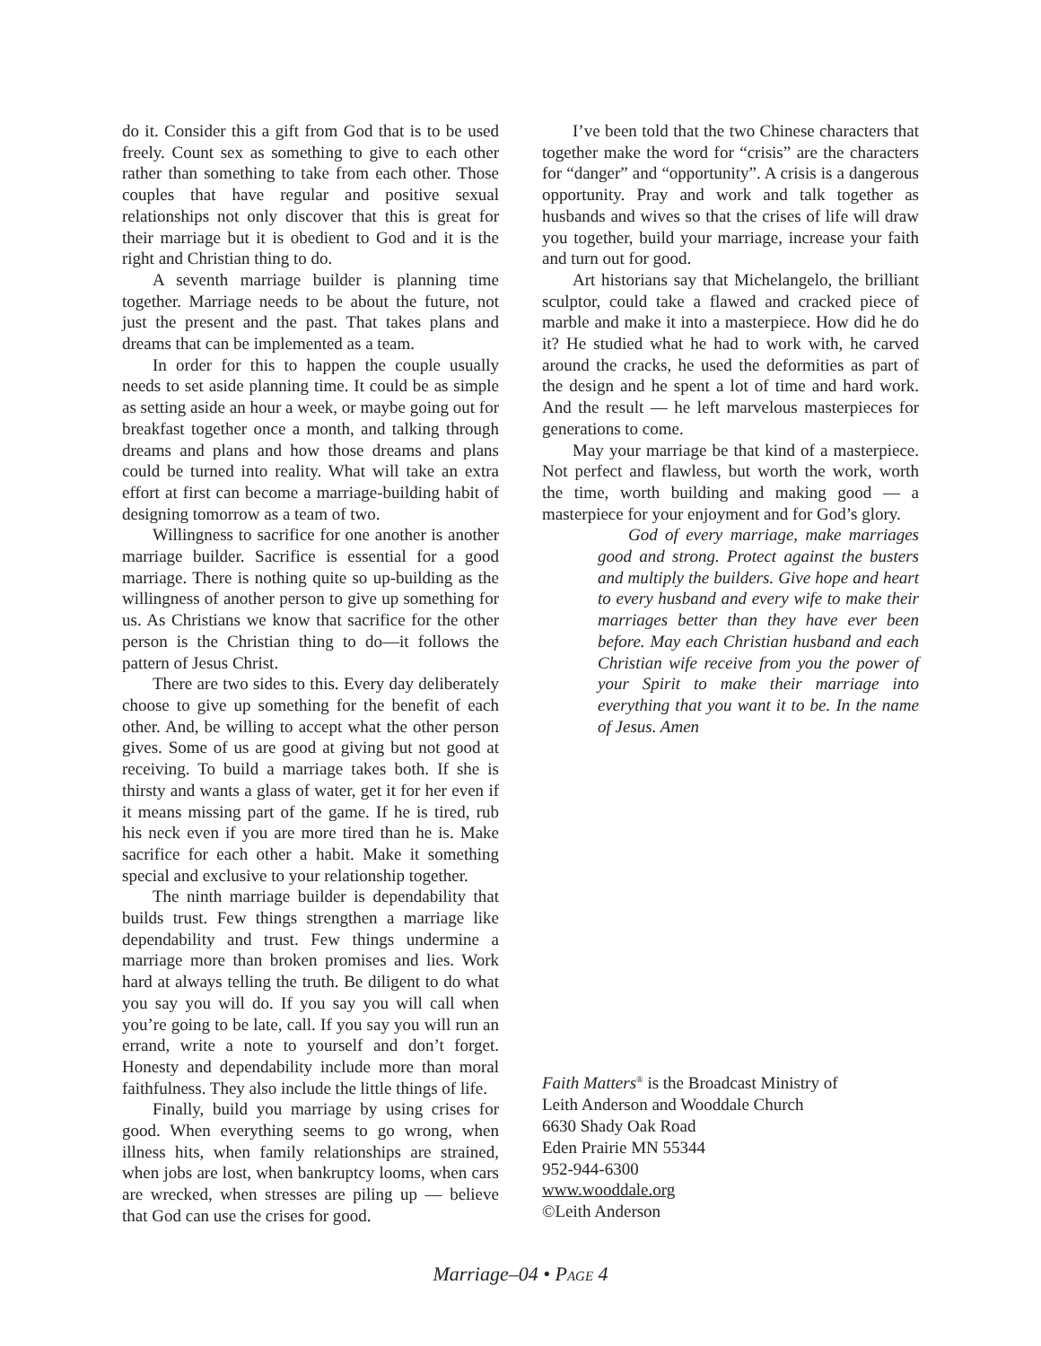do it. Consider this a gift from God that is to be used freely. Count sex as something to give to each other rather than something to take from each other. Those couples that have regular and positive sexual relationships not only discover that this is great for their marriage but it is obedient to God and it is the right and Christian thing to do.
A seventh marriage builder is planning time together. Marriage needs to be about the future, not just the present and the past. That takes plans and dreams that can be implemented as a team.
In order for this to happen the couple usually needs to set aside planning time. It could be as simple as setting aside an hour a week, or maybe going out for breakfast together once a month, and talking through dreams and plans and how those dreams and plans could be turned into reality. What will take an extra effort at first can become a marriage-building habit of designing tomorrow as a team of two.
Willingness to sacrifice for one another is another marriage builder. Sacrifice is essential for a good marriage. There is nothing quite so up-building as the willingness of another person to give up something for us. As Christians we know that sacrifice for the other person is the Christian thing to do—it follows the pattern of Jesus Christ.
There are two sides to this. Every day deliberately choose to give up something for the benefit of each other. And, be willing to accept what the other person gives. Some of us are good at giving but not good at receiving. To build a marriage takes both. If she is thirsty and wants a glass of water, get it for her even if it means missing part of the game. If he is tired, rub his neck even if you are more tired than he is. Make sacrifice for each other a habit. Make it something special and exclusive to your relationship together.
The ninth marriage builder is dependability that builds trust. Few things strengthen a marriage like dependability and trust. Few things undermine a marriage more than broken promises and lies. Work hard at always telling the truth. Be diligent to do what you say you will do. If you say you will call when you’re going to be late, call. If you say you will run an errand, write a note to yourself and don’t forget. Honesty and dependability include more than moral faithfulness. They also include the little things of life.
Finally, build you marriage by using crises for good. When everything seems to go wrong, when illness hits, when family relationships are strained, when jobs are lost, when bankruptcy looms, when cars are wrecked, when stresses are piling up — believe that God can use the crises for good.
I’ve been told that the two Chinese characters that together make the word for “crisis” are the characters for “danger” and “opportunity”. A crisis is a dangerous opportunity. Pray and work and talk together as husbands and wives so that the crises of life will draw you together, build your marriage, increase your faith and turn out for good.
Art historians say that Michelangelo, the brilliant sculptor, could take a flawed and cracked piece of marble and make it into a masterpiece. How did he do it? He studied what he had to work with, he carved around the cracks, he used the deformities as part of the design and he spent a lot of time and hard work. And the result — he left marvelous masterpieces for generations to come.
May your marriage be that kind of a masterpiece. Not perfect and flawless, but worth the work, worth the time, worth building and making good — a masterpiece for your enjoyment and for God’s glory.
God of every marriage, make marriages good and strong. Protect against the busters and multiply the builders. Give hope and heart to every husband and every wife to make their marriages better than they have ever been before. May each Christian husband and each Christian wife receive from you the power of your Spirit to make their marriage into everything that you want it to be. In the name of Jesus. Amen
Faith Matters<sup>®</sup> is the Broadcast Ministry of
Leith Anderson and Wooddale Church
6630 Shady Oak Road
Eden Prairie MN 55344
952-944-6300
www.wooddale.org
©Leith Anderson
Marriage–04 • PAGE 4